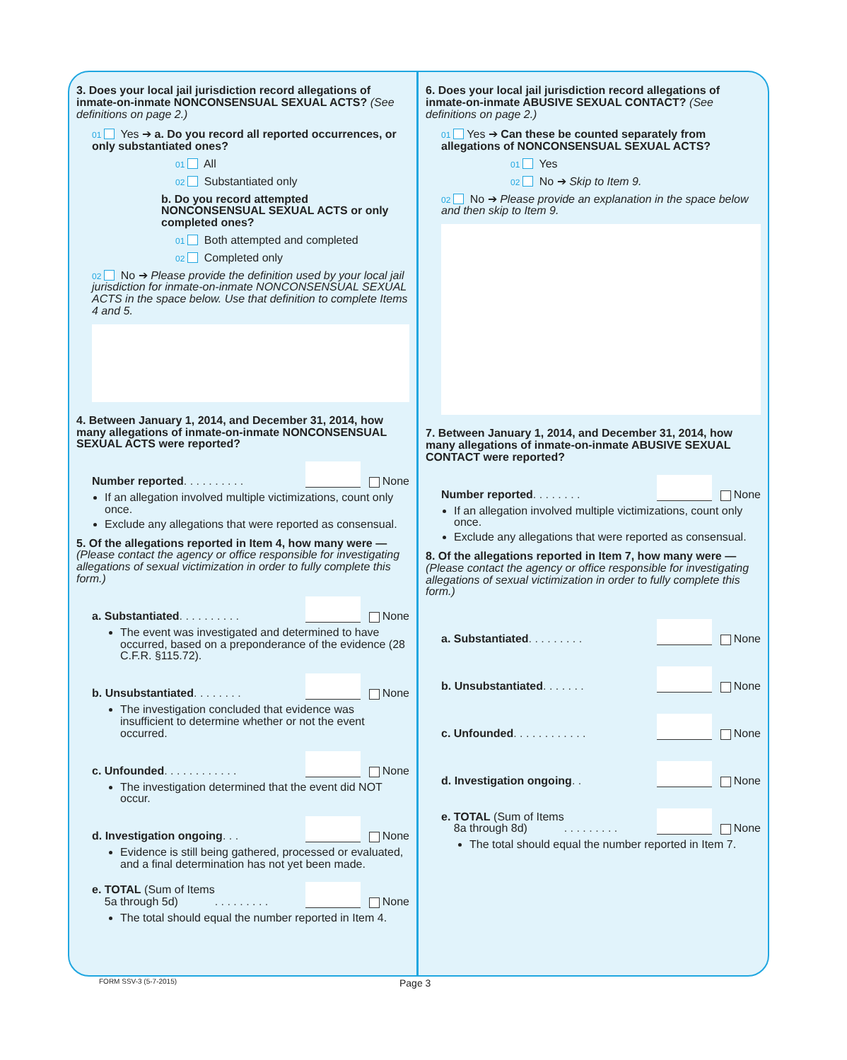3. Does your local jail jurisdiction record allegations of inmate-on-inmate NONCONSENSUAL SEXUAL ACTS? (See definitions on page 2.)
01 Yes ➔ a. Do you record all reported occurrences, or only substantiated ones?
01 All
02 Substantiated only
b. Do you record attempted NONCONSENSUAL SEXUAL ACTS or only completed ones?
01 Both attempted and completed
02 Completed only
02 No ➔ Please provide the definition used by your local jail jurisdiction for inmate-on-inmate NONCONSENSUAL SEXUAL ACTS in the space below. Use that definition to complete Items 4 and 5.
4. Between January 1, 2014, and December 31, 2014, how many allegations of inmate-on-inmate NONCONSENSUAL SEXUAL ACTS were reported?
Number reported . . . . . . . . . . None
If an allegation involved multiple victimizations, count only once.
Exclude any allegations that were reported as consensual.
5. Of the allegations reported in Item 4, how many were — (Please contact the agency or office responsible for investigating allegations of sexual victimization in order to fully complete this form.)
a. Substantiated . . . . . . . . . . None
The event was investigated and determined to have occurred, based on a preponderance of the evidence (28 C.F.R. §115.72).
b. Unsubstantiated . . . . . . . . None
The investigation concluded that evidence was insufficient to determine whether or not the event occurred.
c. Unfounded . . . . . . . . . . . . None
The investigation determined that the event did NOT occur.
d. Investigation ongoing . . . None
Evidence is still being gathered, processed or evaluated, and a final determination has not yet been made.
e. TOTAL (Sum of Items
5a through 5d) . . . . . . . . . None
The total should equal the number reported in Item 4.
6. Does your local jail jurisdiction record allegations of inmate-on-inmate ABUSIVE SEXUAL CONTACT? (See definitions on page 2.)
01 Yes ➔ Can these be counted separately from allegations of NONCONSENSUAL SEXUAL ACTS?
01 Yes
02 No ➔ Skip to Item 9.
02 No ➔ Please provide an explanation in the space below and then skip to Item 9.
7. Between January 1, 2014, and December 31, 2014, how many allegations of inmate-on-inmate ABUSIVE SEXUAL CONTACT were reported?
Number reported . . . . . . . . None
If an allegation involved multiple victimizations, count only once.
Exclude any allegations that were reported as consensual.
8. Of the allegations reported in Item 7, how many were — (Please contact the agency or office responsible for investigating allegations of sexual victimization in order to fully complete this form.)
a. Substantiated . . . . . . . . . None
b. Unsubstantiated . . . . . . . None
c. Unfounded . . . . . . . . . . . . None
d. Investigation ongoing . . None
e. TOTAL (Sum of Items
8a through 8d) . . . . . . . . . None
The total should equal the number reported in Item 7.
FORM SSV-3 (5-7-2015) Page 3